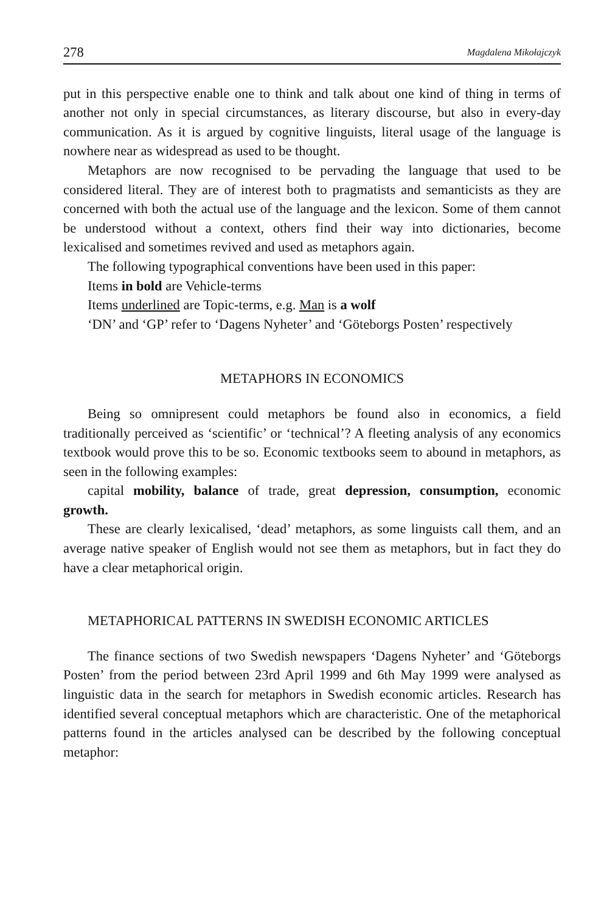278 Magdalena Mikołajczyk
put in this perspective enable one to think and talk about one kind of thing in terms of another not only in special circumstances, as literary discourse, but also in every-day communication. As it is argued by cognitive linguists, literal usage of the language is nowhere near as widespread as used to be thought.
Metaphors are now recognised to be pervading the language that used to be considered literal. They are of interest both to pragmatists and semanticists as they are concerned with both the actual use of the language and the lexicon. Some of them cannot be understood without a context, others find their way into dictionaries, become lexicalised and sometimes revived and used as metaphors again.
The following typographical conventions have been used in this paper:
Items in bold are Vehicle-terms
Items underlined are Topic-terms, e.g. Man is a wolf
‘DN’ and ‘GP’ refer to ‘Dagens Nyheter’ and ‘Göteborgs Posten’ respectively
METAPHORS IN ECONOMICS
Being so omnipresent could metaphors be found also in economics, a field traditionally perceived as ‘scientific’ or ‘technical’? A fleeting analysis of any economics textbook would prove this to be so. Economic textbooks seem to abound in metaphors, as seen in the following examples:
capital mobility, balance of trade, great depression, consumption, economic growth.
These are clearly lexicalised, ‘dead’ metaphors, as some linguists call them, and an average native speaker of English would not see them as metaphors, but in fact they do have a clear metaphorical origin.
METAPHORICAL PATTERNS IN SWEDISH ECONOMIC ARTICLES
The finance sections of two Swedish newspapers ‘Dagens Nyheter’ and ‘Göteborgs Posten’ from the period between 23rd April 1999 and 6th May 1999 were analysed as linguistic data in the search for metaphors in Swedish economic articles. Research has identified several conceptual metaphors which are characteristic. One of the metaphorical patterns found in the articles analysed can be described by the following conceptual metaphor: